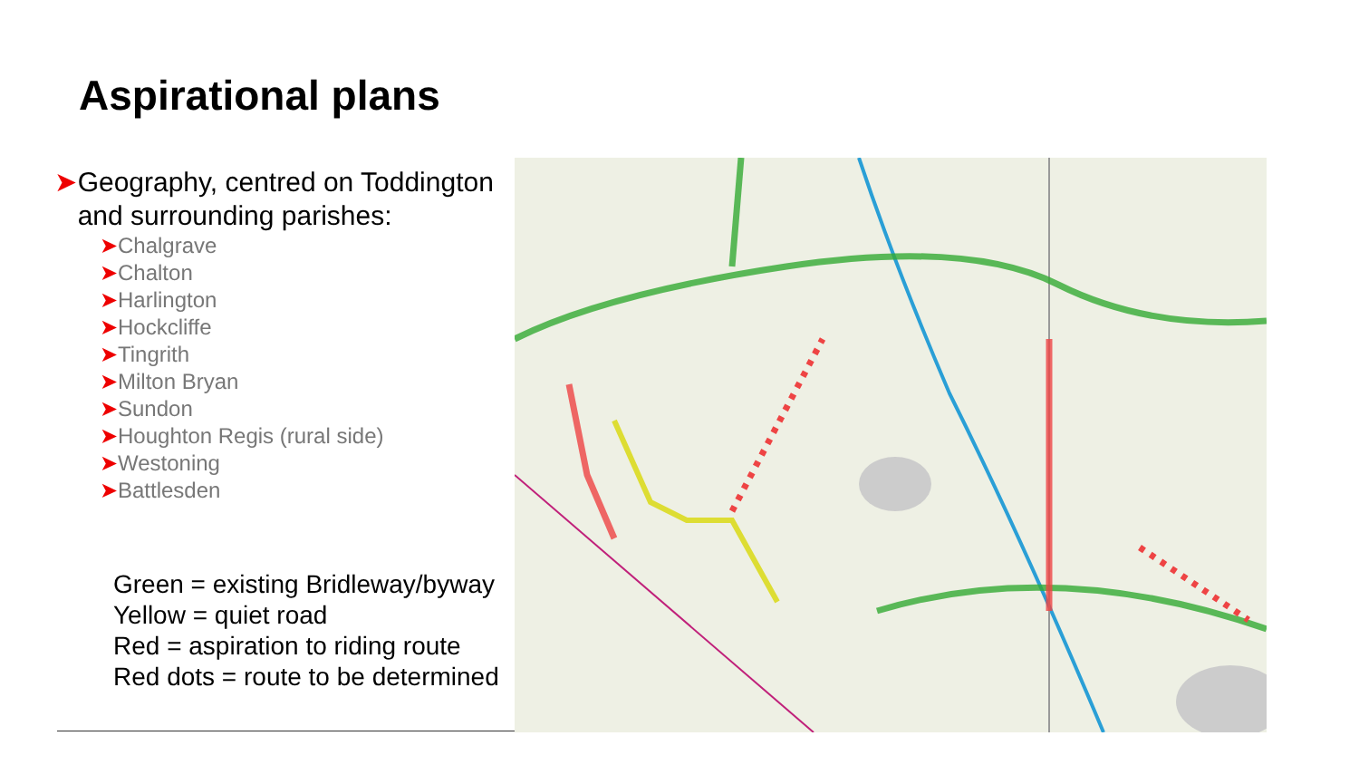Aspirational plans
➤ Geography, centred on Toddington and surrounding parishes:
➤Chalgrave
➤Chalton
➤Harlington
➤Hockcliffe
➤Tingrith
➤Milton Bryan
➤Sundon
➤Houghton Regis (rural side)
➤Westoning
➤Battlesden
Green = existing Bridleway/byway
Yellow = quiet road
Red = aspiration to riding route
Red dots = route to be determined